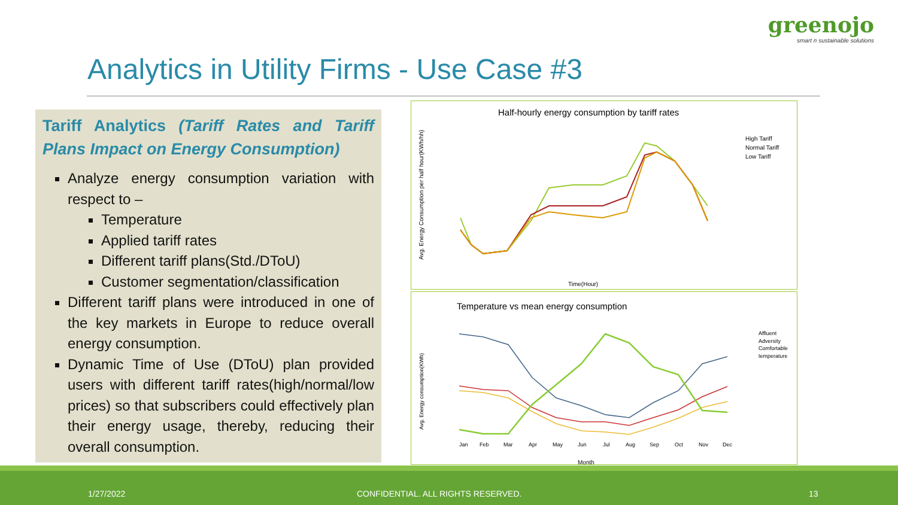greenojo
smart n sustainable solutions
Analytics in Utility Firms - Use Case #3
Tariff Analytics (Tariff Rates and Tariff Plans Impact on Energy Consumption)
Analyze energy consumption variation with respect to –
Temperature
Applied tariff rates
Different tariff plans(Std./DToU)
Customer segmentation/classification
Different tariff plans were introduced in one of the key markets in Europe to reduce overall energy consumption.
Dynamic Time of Use (DToU) plan provided users with different tariff rates(high/normal/low prices) so that subscribers could effectively plan their energy usage, thereby, reducing their overall consumption.
Half-hourly energy consumption by tariff rates
Avg. Energy Consumption per half hour(KWh/hh)
Time(Hour)
High Tariff
Normal Tariff
Low Tariff
Temperature vs mean energy consumption
Avg. Energy consumption(KWh)
Month
Affluent
Adversity
Comfortable
temperature
Jan
Feb
Mar
Apr
May
Jun
Jul
Aug
Sep
Oct
Nov
Dec
1/27/2022 CONFIDENTIAL. ALL RIGHTS RESERVED. 13